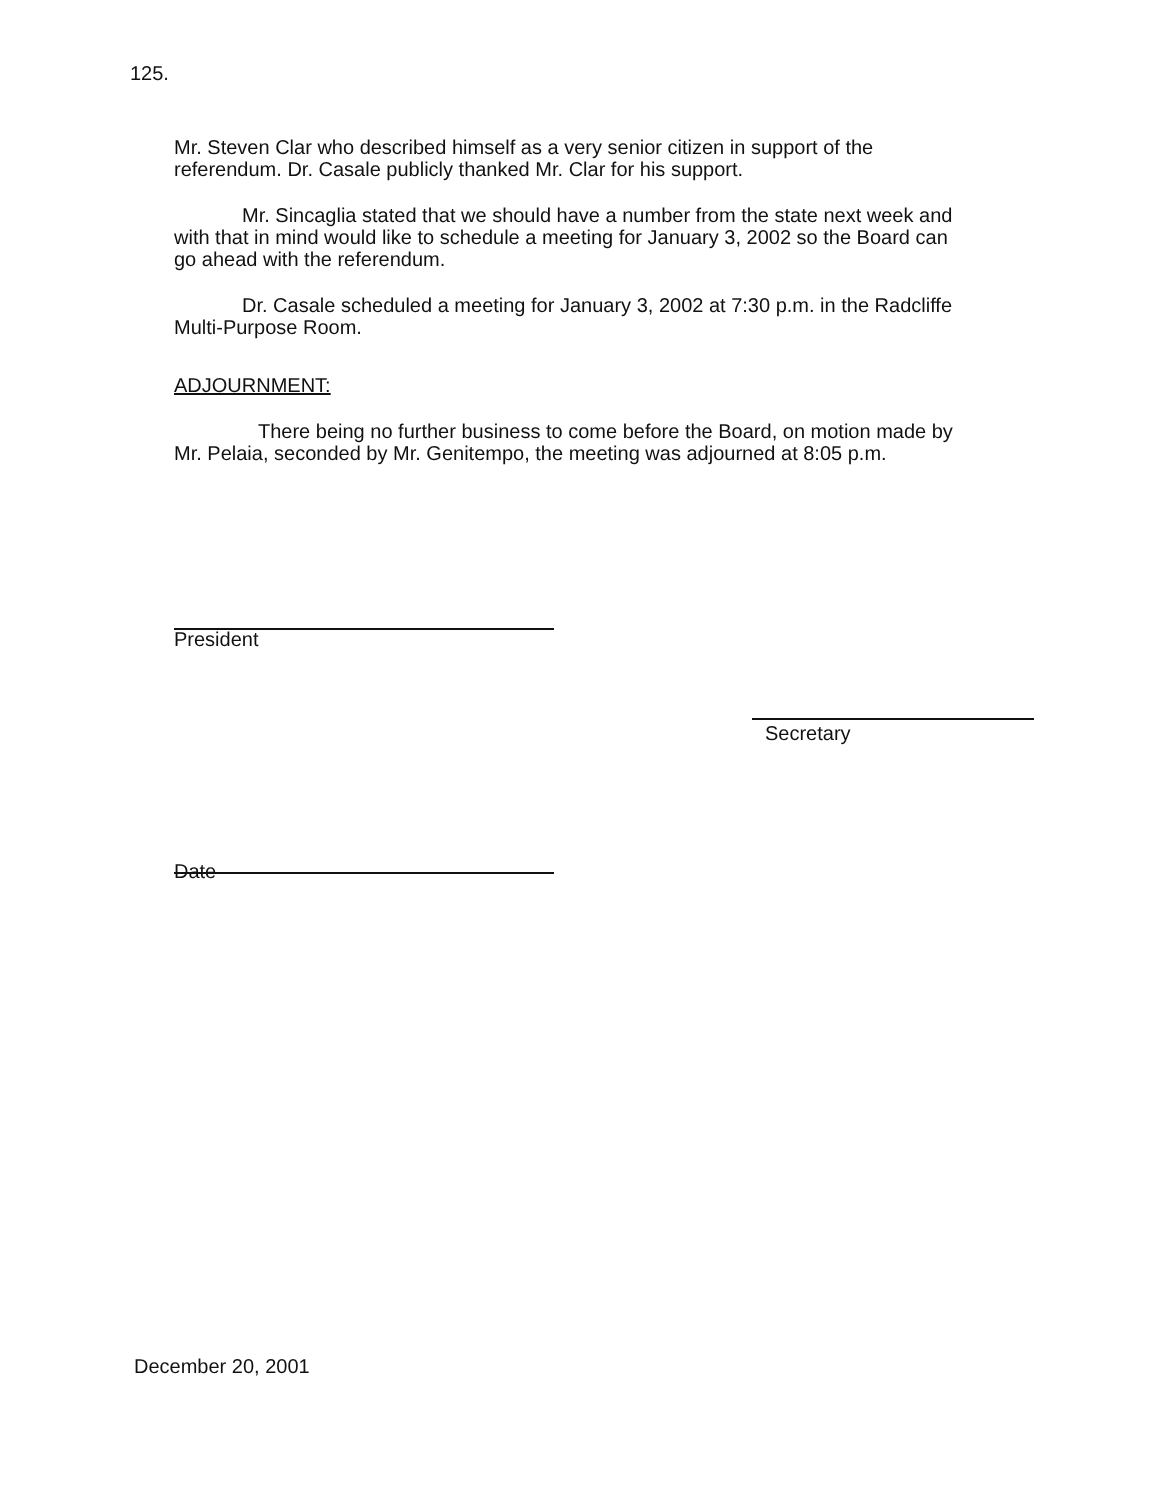125.
Mr. Steven Clar who described himself as a very senior citizen in support of the referendum. Dr. Casale publicly thanked Mr. Clar for his support.
Mr. Sincaglia stated that we should have a number from the state next week and with that in mind would like to schedule a meeting for January 3, 2002 so the Board can go ahead with the referendum.
Dr. Casale scheduled a meeting for January 3, 2002 at 7:30 p.m. in the Radcliffe Multi-Purpose Room.
ADJOURNMENT:
There being no further business to come before the Board, on motion made by Mr. Pelaia, seconded by Mr. Genitempo, the meeting was adjourned at 8:05 p.m.
President
Secretary
Date
December 20, 2001